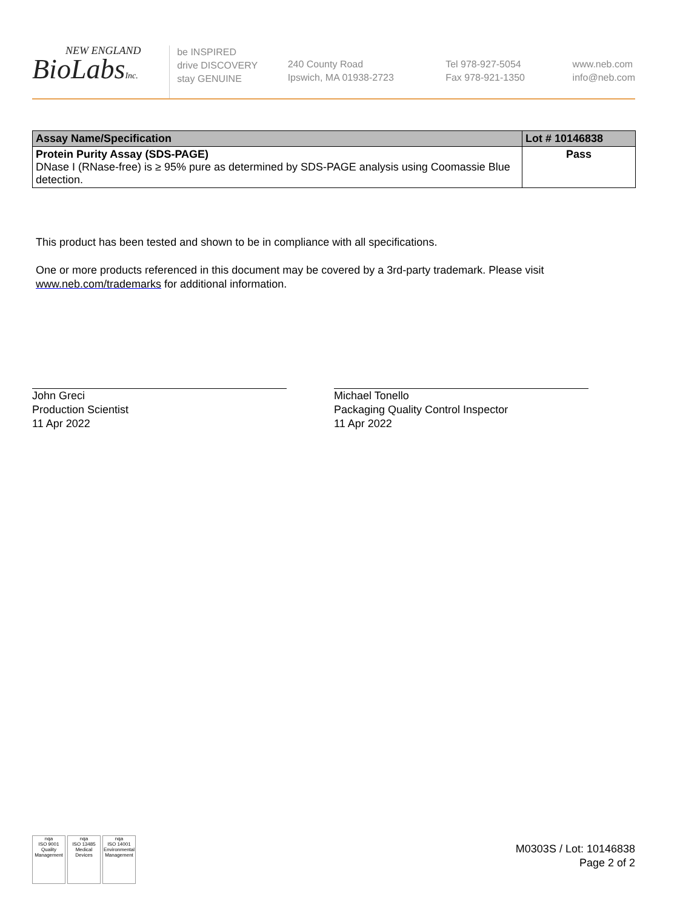NEW ENGLAND
BioLabsInc.
be INSPIRED
drive DISCOVERY
stay GENUINE
240 County Road
Ipswich, MA 01938-2723
Tel 978-927-5054
Fax 978-921-1350
www.neb.com
info@neb.com
| Assay Name/Specification | Lot # 10146838 |
| --- | --- |
| Protein Purity Assay (SDS-PAGE) DNase I (RNase-free) is ≥ 95% pure as determined by SDS-PAGE analysis using Coomassie Blue detection. | Pass |
This product has been tested and shown to be in compliance with all specifications.
One or more products referenced in this document may be covered by a 3rd-party trademark. Please visit www.neb.com/trademarks for additional information.
John Greci
Production Scientist
11 Apr 2022
Michael Tonello
Packaging Quality Control Inspector
11 Apr 2022
nqa
ISO 9001
Quality Management
nqa
ISO 13485
Medical Devices
nqa
ISO 14001
Environmental Management
M0303S / Lot: 10146838
Page 2 of 2